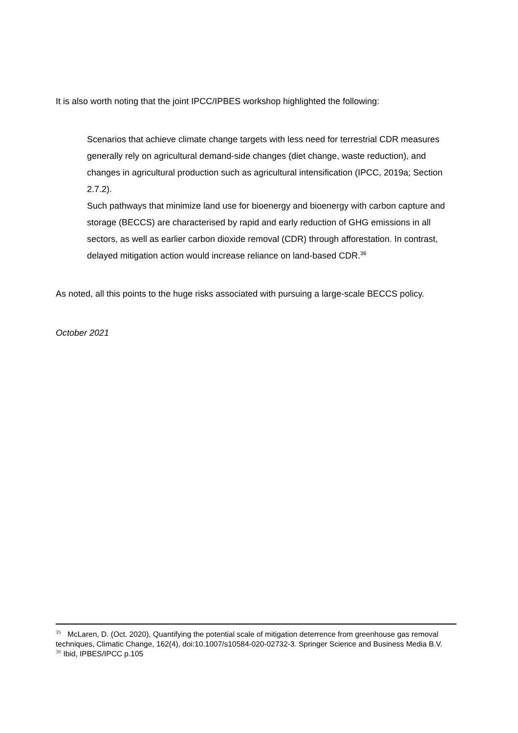It is also worth noting that the joint IPCC/IPBES workshop highlighted the following:
Scenarios that achieve climate change targets with less need for terrestrial CDR measures generally rely on agricultural demand-side changes (diet change, waste reduction), and changes in agricultural production such as agricultural intensification (IPCC, 2019a; Section 2.7.2).
Such pathways that minimize land use for bioenergy and bioenergy with carbon capture and storage (BECCS) are characterised by rapid and early reduction of GHG emissions in all sectors, as well as earlier carbon dioxide removal (CDR) through afforestation. In contrast, delayed mitigation action would increase reliance on land-based CDR.<sup>36</sup>
As noted, all this points to the huge risks associated with pursuing a large-scale BECCS policy.
October 2021
<sup>35</sup> McLaren, D. (Oct. 2020), Quantifying the potential scale of mitigation deterrence from greenhouse gas removal techniques, Climatic Change, 162(4), doi:10.1007/s10584-020-02732-3. Springer Science and Business Media B.V.
<sup>36</sup> Ibid, IPBES/IPCC p.105